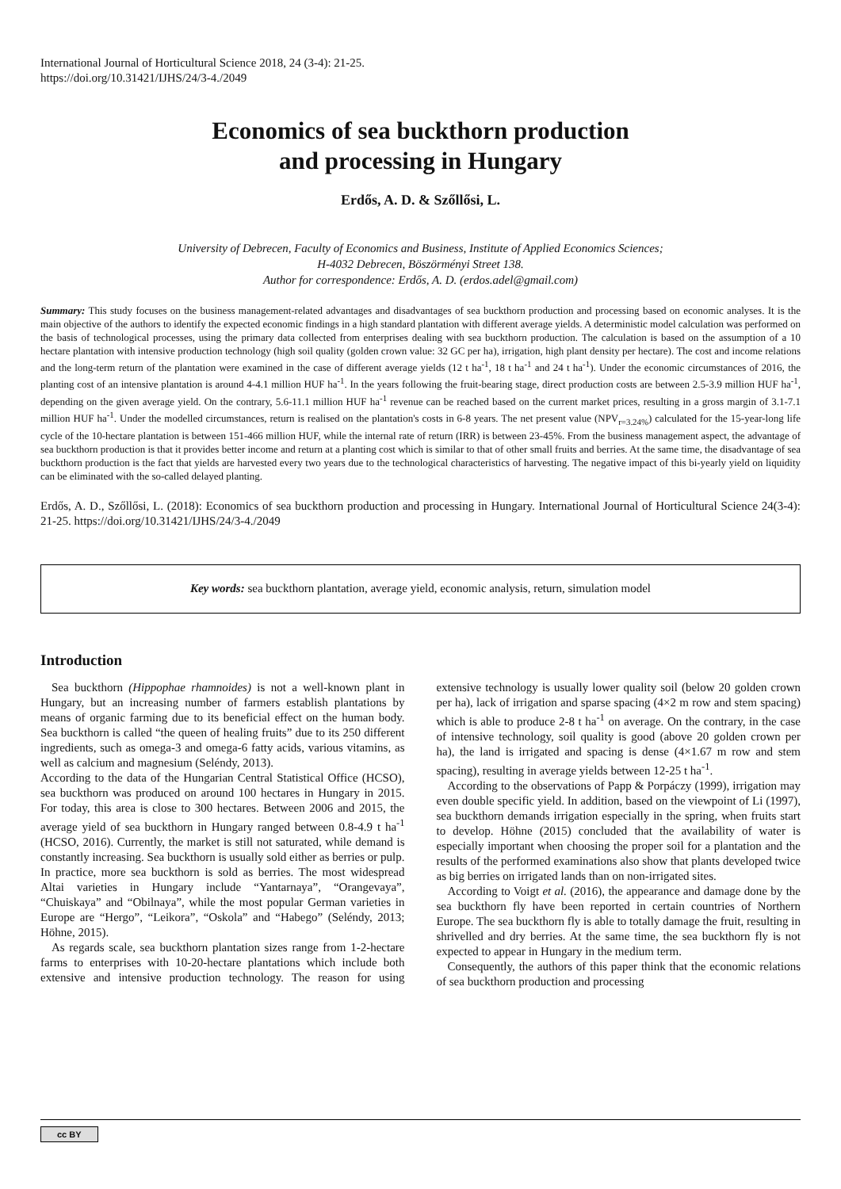International Journal of Horticultural Science 2018, 24 (3-4): 21-25.
https://doi.org/10.31421/IJHS/24/3-4./2049
Economics of sea buckthorn production
and processing in Hungary
Erdős, A. D. & Szőllősi, L.
University of Debrecen, Faculty of Economics and Business, Institute of Applied Economics Sciences;
H-4032 Debrecen, Böszörményi Street 138.
Author for correspondence: Erdős, A. D. (erdos.adel@gmail.com)
Summary: This study focuses on the business management-related advantages and disadvantages of sea buckthorn production and processing based on economic analyses. It is the main objective of the authors to identify the expected economic findings in a high standard plantation with different average yields. A deterministic model calculation was performed on the basis of technological processes, using the primary data collected from enterprises dealing with sea buckthorn production. The calculation is based on the assumption of a 10 hectare plantation with intensive production technology (high soil quality (golden crown value: 32 GC per ha), irrigation, high plant density per hectare). The cost and income relations and the long-term return of the plantation were examined in the case of different average yields (12 t ha<sup>-1</sup>, 18 t ha<sup>-1</sup> and 24 t ha<sup>-1</sup>). Under the economic circumstances of 2016, the planting cost of an intensive plantation is around 4-4.1 million HUF ha<sup>-1</sup>. In the years following the fruit-bearing stage, direct production costs are between 2.5-3.9 million HUF ha<sup>-1</sup>, depending on the given average yield. On the contrary, 5.6-11.1 million HUF ha<sup>-1</sup> revenue can be reached based on the current market prices, resulting in a gross margin of 3.1-7.1 million HUF ha<sup>-1</sup>. Under the modelled circumstances, return is realised on the plantation's costs in 6-8 years. The net present value (NPV<sub>r=3.24%</sub>) calculated for the 15-year-long life cycle of the 10-hectare plantation is between 151-466 million HUF, while the internal rate of return (IRR) is between 23-45%. From the business management aspect, the advantage of sea buckthorn production is that it provides better income and return at a planting cost which is similar to that of other small fruits and berries. At the same time, the disadvantage of sea buckthorn production is the fact that yields are harvested every two years due to the technological characteristics of harvesting. The negative impact of this bi-yearly yield on liquidity can be eliminated with the so-called delayed planting.
Erdős, A. D., Szőllősi, L. (2018): Economics of sea buckthorn production and processing in Hungary. International Journal of Horticultural Science 24(3-4): 21-25. https://doi.org/10.31421/IJHS/24/3-4./2049
Key words: sea buckthorn plantation, average yield, economic analysis, return, simulation model
Introduction
Sea buckthorn (Hippophae rhamnoides) is not a well-known plant in Hungary, but an increasing number of farmers establish plantations by means of organic farming due to its beneficial effect on the human body. Sea buckthorn is called “the queen of healing fruits” due to its 250 different ingredients, such as omega-3 and omega-6 fatty acids, various vitamins, as well as calcium and magnesium (Seléndy, 2013).
According to the data of the Hungarian Central Statistical Office (HCSO), sea buckthorn was produced on around 100 hectares in Hungary in 2015. For today, this area is close to 300 hectares. Between 2006 and 2015, the average yield of sea buckthorn in Hungary ranged between 0.8-4.9 t ha<sup>-1</sup> (HCSO, 2016). Currently, the market is still not saturated, while demand is constantly increasing. Sea buckthorn is usually sold either as berries or pulp. In practice, more sea buckthorn is sold as berries. The most widespread Altai varieties in Hungary include “Yantarnaya”, “Orangevaya”, “Chuiskaya” and “Obilnaya”, while the most popular German varieties in Europe are “Hergo”, “Leikora”, “Oskola” and “Habego” (Seléndy, 2013; Höhne, 2015).
As regards scale, sea buckthorn plantation sizes range from 1-2-hectare farms to enterprises with 10-20-hectare plantations which include both extensive and intensive production technology. The reason for using extensive technology is usually lower quality soil (below 20 golden crown per ha), lack of irrigation and sparse spacing (4×2 m row and stem spacing) which is able to produce 2-8 t ha<sup>-1</sup> on average. On the contrary, in the case of intensive technology, soil quality is good (above 20 golden crown per ha), the land is irrigated and spacing is dense (4×1.67 m row and stem spacing), resulting in average yields between 12-25 t ha<sup>-1</sup>.
According to the observations of Papp & Porpáczy (1999), irrigation may even double specific yield. In addition, based on the viewpoint of Li (1997), sea buckthorn demands irrigation especially in the spring, when fruits start to develop. Höhne (2015) concluded that the availability of water is especially important when choosing the proper soil for a plantation and the results of the performed examinations also show that plants developed twice as big berries on irrigated lands than on non-irrigated sites.
According to Voigt et al. (2016), the appearance and damage done by the sea buckthorn fly have been reported in certain countries of Northern Europe. The sea buckthorn fly is able to totally damage the fruit, resulting in shrivelled and dry berries. At the same time, the sea buckthorn fly is not expected to appear in Hungary in the medium term.
Consequently, the authors of this paper think that the economic relations of sea buckthorn production and processing
cc BY